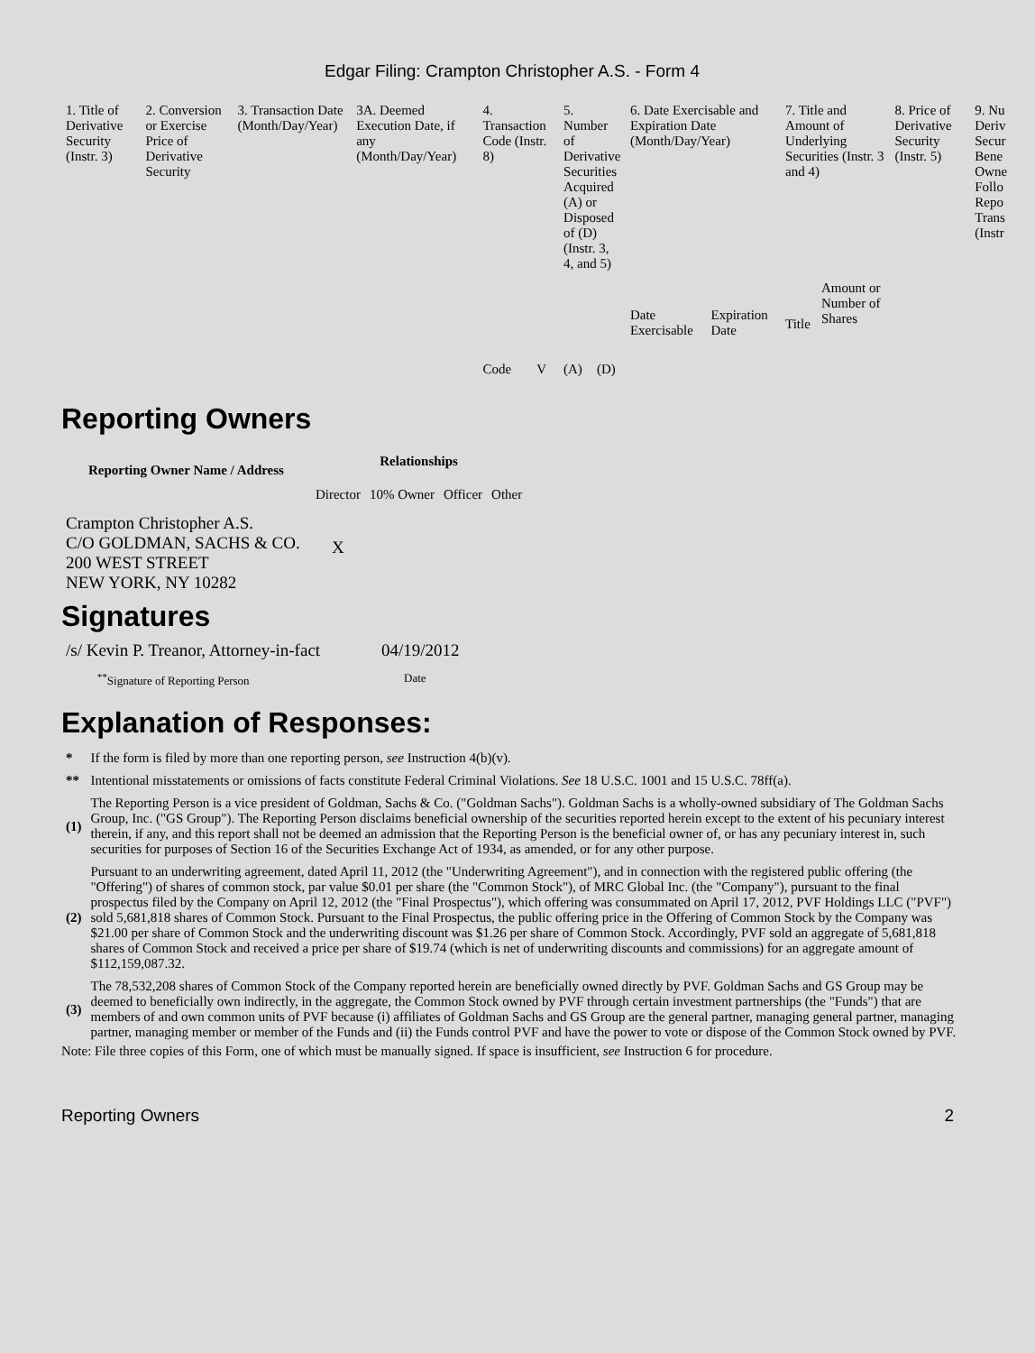Edgar Filing: Crampton Christopher A.S. - Form 4
| 1. Title of Derivative Security (Instr. 3) | 2. Conversion or Exercise Price of Derivative Security | 3. Transaction Date (Month/Day/Year) | 3A. Deemed Execution Date, if any (Month/Day/Year) | 4. Transaction Code (Instr. 8) | | 5. Number of Derivative Securities Acquired (A) or Disposed of (D) (Instr. 3, 4, and 5) | | 6. Date Exercisable and Expiration Date (Month/Day/Year) | | 7. Title and Amount of Underlying Securities (Instr. 3 and 4) | | 8. Price of Derivative Security (Instr. 5) | 9. Nu Deriv Secur Bene Owne Follo Repo Trans (Instr |
| --- | --- | --- | --- | --- | --- | --- | --- | --- | --- | --- | --- | --- | --- |
| | | | | Code | V | (A) | (D) | Date Exercisable | Expiration Date | Title | Amount or Number of Shares | | |
Reporting Owners
| Reporting Owner Name / Address | Relationships | | | |
| --- | --- | --- | --- | --- |
| | Director | 10% Owner | Officer | Other |
| Crampton Christopher A.S. C/O GOLDMAN, SACHS & CO. 200 WEST STREET NEW YORK, NY 10282 | X | | | |
Signatures
| /s/ Kevin P. Treanor, Attorney-in-fact | 04/19/2012 |
| <sup>**</sup> Signature of Reporting Person | Date |
Explanation of Responses:
| * | If the form is filed by more than one reporting person, see Instruction 4(b)(v). |
| ** | Intentional misstatements or omissions of facts constitute Federal Criminal Violations. See 18 U.S.C. 1001 and 15 U.S.C. 78ff(a). |
| (1) | The Reporting Person is a vice president of Goldman, Sachs & Co. ("Goldman Sachs"). Goldman Sachs is a wholly-owned subsidiary of The Goldman Sachs Group, Inc. ("GS Group"). The Reporting Person disclaims beneficial ownership of the securities reported herein except to the extent of his pecuniary interest therein, if any, and this report shall not be deemed an admission that the Reporting Person is the beneficial owner of, or has any pecuniary interest in, such securities for purposes of Section 16 of the Securities Exchange Act of 1934, as amended, or for any other purpose. |
| (2) | Pursuant to an underwriting agreement, dated April 11, 2012 (the "Underwriting Agreement"), and in connection with the registered public offering (the "Offering") of shares of common stock, par value $0.01 per share (the "Common Stock"), of MRC Global Inc. (the "Company"), pursuant to the final prospectus filed by the Company on April 12, 2012 (the "Final Prospectus"), which offering was consummated on April 17, 2012, PVF Holdings LLC ("PVF") sold 5,681,818 shares of Common Stock. Pursuant to the Final Prospectus, the public offering price in the Offering of Common Stock by the Company was $21.00 per share of Common Stock and the underwriting discount was $1.26 per share of Common Stock. Accordingly, PVF sold an aggregate of 5,681,818 shares of Common Stock and received a price per share of $19.74 (which is net of underwriting discounts and commissions) for an aggregate amount of $112,159,087.32. |
| (3) | The 78,532,208 shares of Common Stock of the Company reported herein are beneficially owned directly by PVF. Goldman Sachs and GS Group may be deemed to beneficially own indirectly, in the aggregate, the Common Stock owned by PVF through certain investment partnerships (the "Funds") that are members of and own common units of PVF because (i) affiliates of Goldman Sachs and GS Group are the general partner, managing general partner, managing partner, managing member or member of the Funds and (ii) the Funds control PVF and have the power to vote or dispose of the Common Stock owned by PVF. |
Note: File three copies of this Form, one of which must be manually signed. If space is insufficient, see Instruction 6 for procedure.
Reporting Owners 2